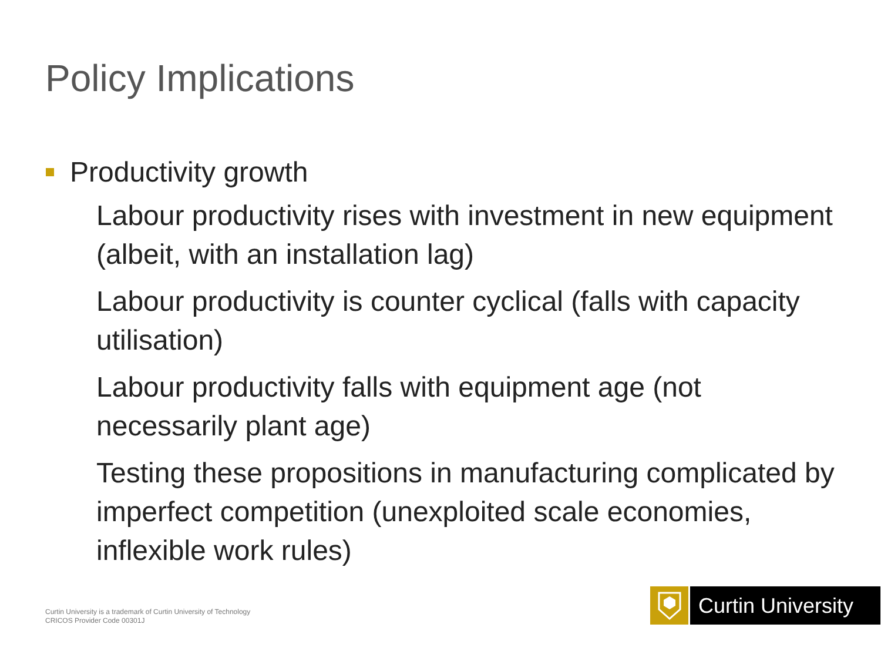Policy Implications
Productivity growth
Labour productivity rises with investment in new equipment (albeit, with an installation lag)
Labour productivity is counter cyclical (falls with capacity utilisation)
Labour productivity falls with equipment age (not necessarily plant age)
Testing these propositions in manufacturing complicated by imperfect competition (unexploited scale economies, inflexible work rules)
Curtin University is a trademark of Curtin University of Technology
CRICOS Provider Code 00301J
Curtin University